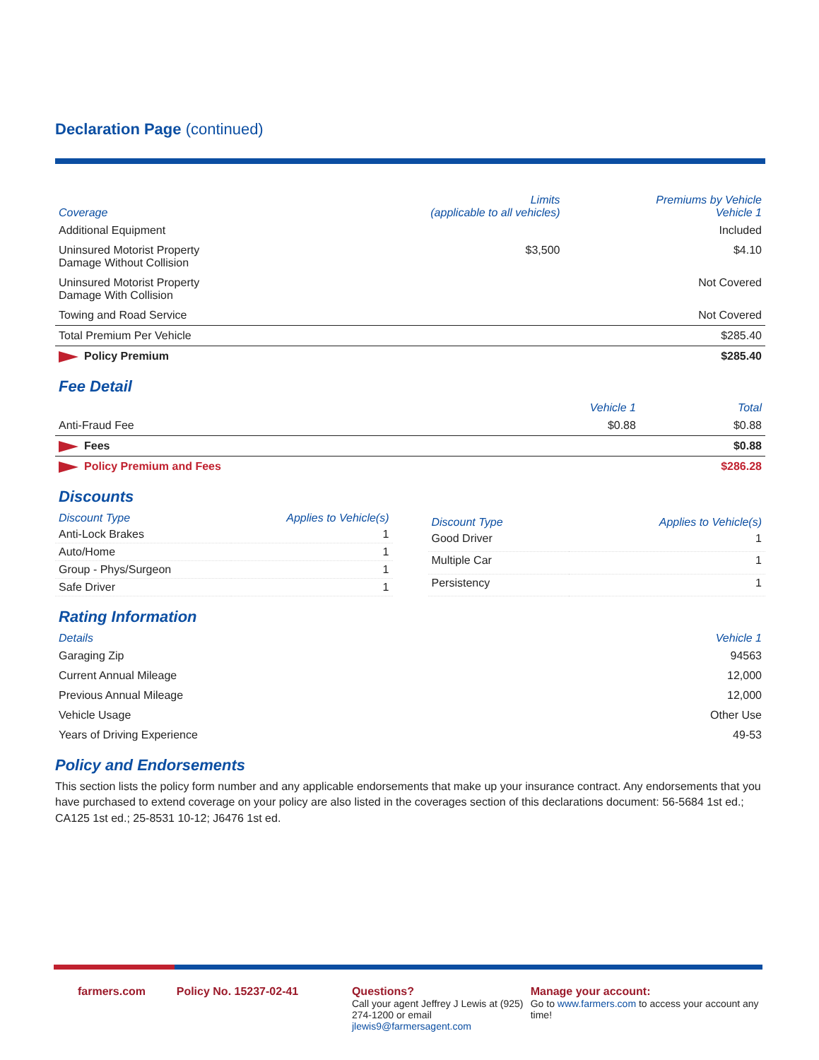Declaration Page (continued)
| Coverage | Limits (applicable to all vehicles) | Premiums by Vehicle Vehicle 1 |
| --- | --- | --- |
| Additional Equipment | | Included |
| Uninsured Motorist Property Damage Without Collision | $3,500 | $4.10 |
| Uninsured Motorist Property Damage With Collision | | Not Covered |
| Towing and Road Service | | Not Covered |
| Total Premium Per Vehicle | | $285.40 |
| Policy Premium | | $285.40 |
Fee Detail
| | Vehicle 1 | Total |
| --- | --- | --- |
| Anti-Fraud Fee | $0.88 | $0.88 |
| Fees | | $0.88 |
| Policy Premium and Fees | | $286.28 |
Discounts
| Discount Type | Applies to Vehicle(s) |
| --- | --- |
| Anti-Lock Brakes | 1 |
| Auto/Home | 1 |
| Group - Phys/Surgeon | 1 |
| Safe Driver | 1 |
| Discount Type | Applies to Vehicle(s) |
| --- | --- |
| Good Driver | 1 |
| Multiple Car | 1 |
| Persistency | 1 |
Rating Information
| Details | Vehicle 1 |
| --- | --- |
| Garaging Zip | 94563 |
| Current Annual Mileage | 12,000 |
| Previous Annual Mileage | 12,000 |
| Vehicle Usage | Other Use |
| Years of Driving Experience | 49-53 |
Policy and Endorsements
This section lists the policy form number and any applicable endorsements that make up your insurance contract. Any endorsements that you have purchased to extend coverage on your policy are also listed in the coverages section of this declarations document: 56-5684 1st ed.; CA125 1st ed.; 25-8531 10-12; J6476 1st ed.
farmers.com Policy No. 15237-02-41 Questions?
Call your agent Jeffrey J Lewis at (925) 274-1200 or email jlewis9@farmersagent.com
Manage your account:
Go to www.farmers.com to access your account any time!